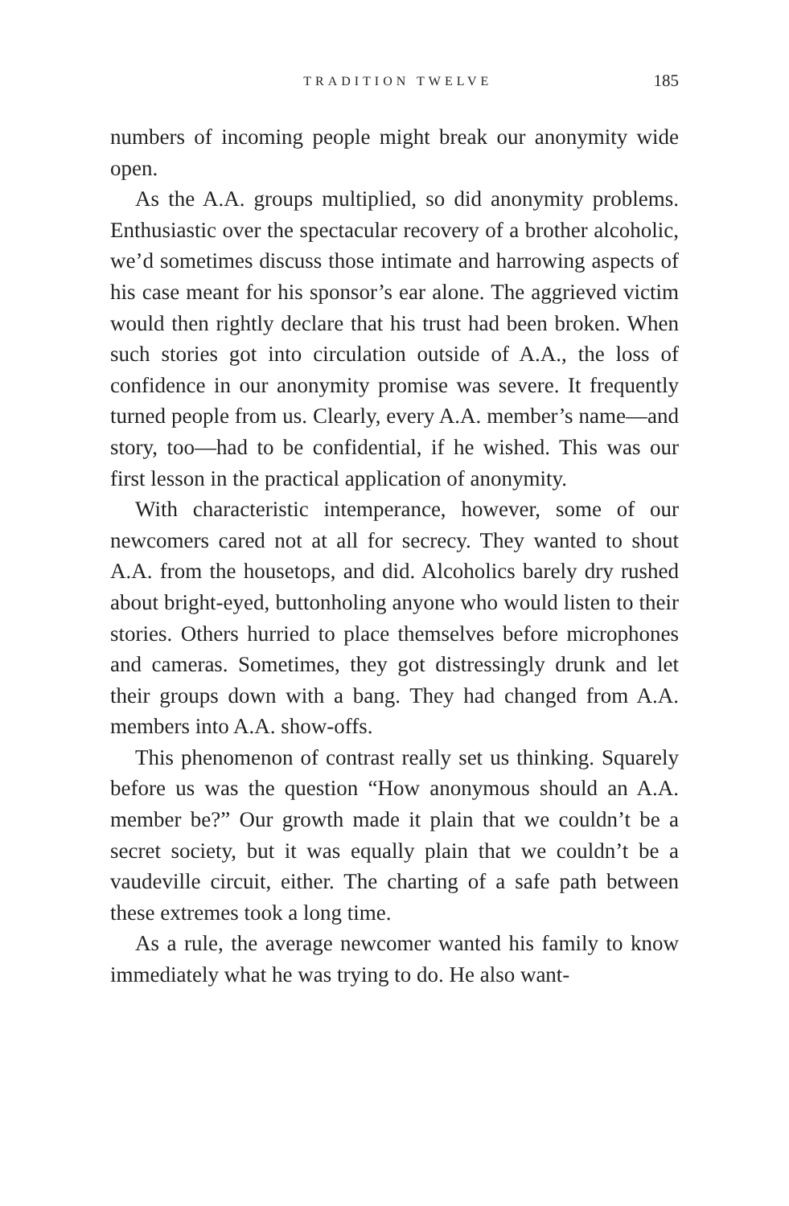TRADITION TWELVE 185
numbers of incoming people might break our anonymity wide open.
As the A.A. groups multiplied, so did anonymity problems. Enthusiastic over the spectacular recovery of a brother alcoholic, we’d sometimes discuss those intimate and harrowing aspects of his case meant for his sponsor’s ear alone. The aggrieved victim would then rightly declare that his trust had been broken. When such stories got into circulation outside of A.A., the loss of confidence in our anonymity promise was severe. It frequently turned people from us. Clearly, every A.A. member’s name—and story, too—had to be confidential, if he wished. This was our first lesson in the practical application of anonymity.
With characteristic intemperance, however, some of our newcomers cared not at all for secrecy. They wanted to shout A.A. from the housetops, and did. Alcoholics barely dry rushed about bright-eyed, buttonholing anyone who would listen to their stories. Others hurried to place themselves before microphones and cameras. Sometimes, they got distressingly drunk and let their groups down with a bang. They had changed from A.A. members into A.A. show-offs.
This phenomenon of contrast really set us thinking. Squarely before us was the question “How anonymous should an A.A. member be?” Our growth made it plain that we couldn’t be a secret society, but it was equally plain that we couldn’t be a vaudeville circuit, either. The charting of a safe path between these extremes took a long time.
As a rule, the average newcomer wanted his family to know immediately what he was trying to do. He also want-